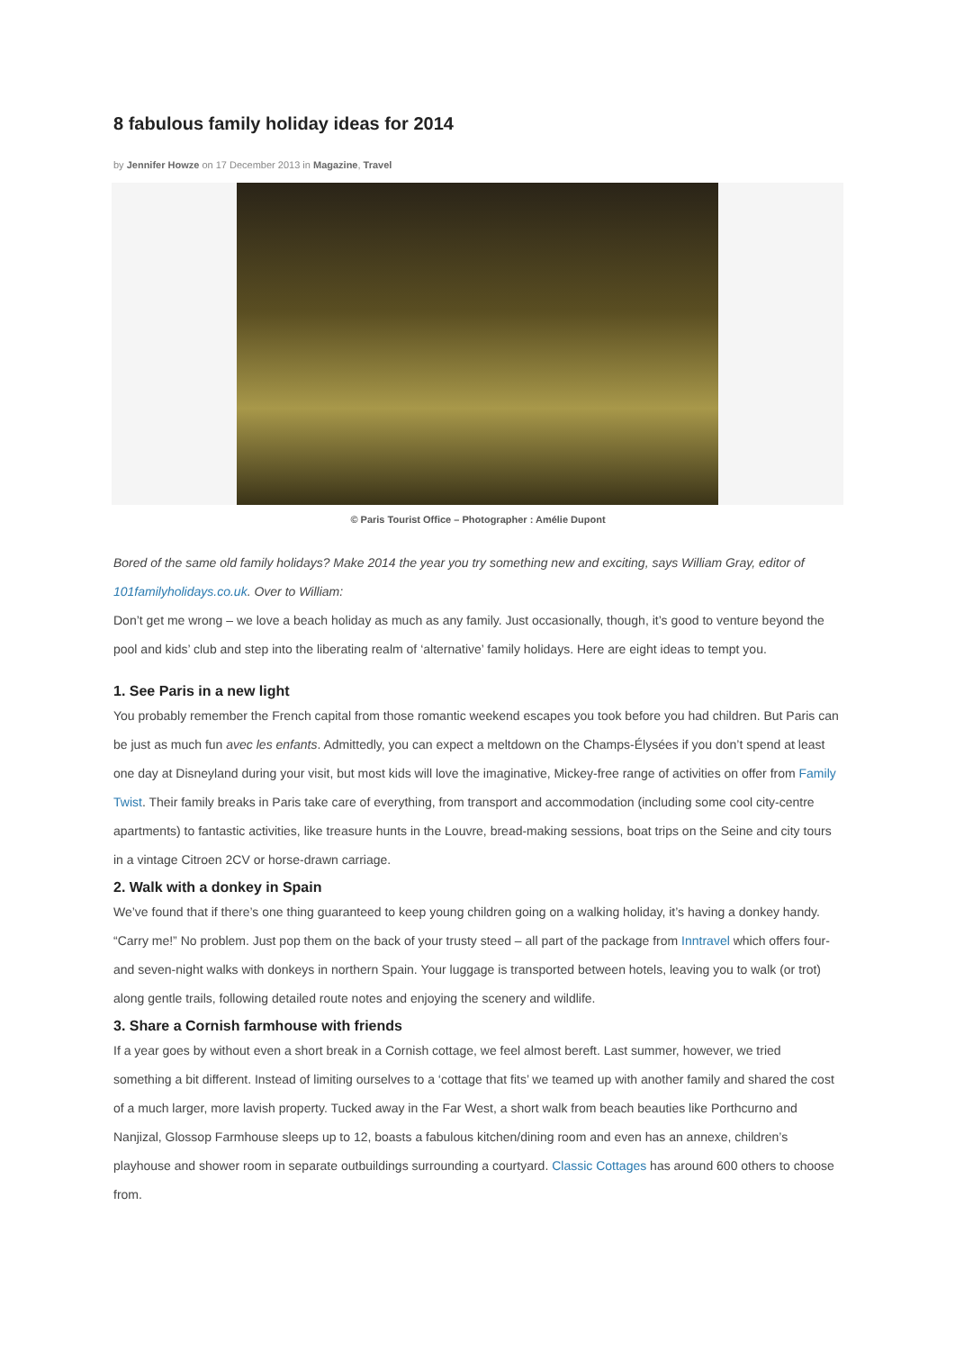8 fabulous family holiday ideas for 2014
by Jennifer Howze on 17 December 2013 in Magazine, Travel
© Paris Tourist Office – Photographer : Amélie Dupont
Bored of the same old family holidays? Make 2014 the year you try something new and exciting, says William Gray, editor of 101familyholidays.co.uk. Over to William:
Don’t get me wrong – we love a beach holiday as much as any family. Just occasionally, though, it’s good to venture beyond the pool and kids’ club and step into the liberating realm of ‘alternative’ family holidays. Here are eight ideas to tempt you.
1. See Paris in a new light
You probably remember the French capital from those romantic weekend escapes you took before you had children. But Paris can be just as much fun avec les enfants. Admittedly, you can expect a meltdown on the Champs-Élysées if you don’t spend at least one day at Disneyland during your visit, but most kids will love the imaginative, Mickey-free range of activities on offer from Family Twist. Their family breaks in Paris take care of everything, from transport and accommodation (including some cool city-centre apartments) to fantastic activities, like treasure hunts in the Louvre, bread-making sessions, boat trips on the Seine and city tours in a vintage Citroen 2CV or horse-drawn carriage.
2. Walk with a donkey in Spain
We’ve found that if there’s one thing guaranteed to keep young children going on a walking holiday, it’s having a donkey handy. “Carry me!” No problem. Just pop them on the back of your trusty steed – all part of the package from Inntravel which offers four- and seven-night walks with donkeys in northern Spain. Your luggage is transported between hotels, leaving you to walk (or trot) along gentle trails, following detailed route notes and enjoying the scenery and wildlife.
3. Share a Cornish farmhouse with friends
If a year goes by without even a short break in a Cornish cottage, we feel almost bereft. Last summer, however, we tried something a bit different. Instead of limiting ourselves to a ‘cottage that fits’ we teamed up with another family and shared the cost of a much larger, more lavish property. Tucked away in the Far West, a short walk from beach beauties like Porthcurno and Nanjizal, Glossop Farmhouse sleeps up to 12, boasts a fabulous kitchen/dining room and even has an annexe, children’s playhouse and shower room in separate outbuildings surrounding a courtyard. Classic Cottages has around 600 others to choose from.